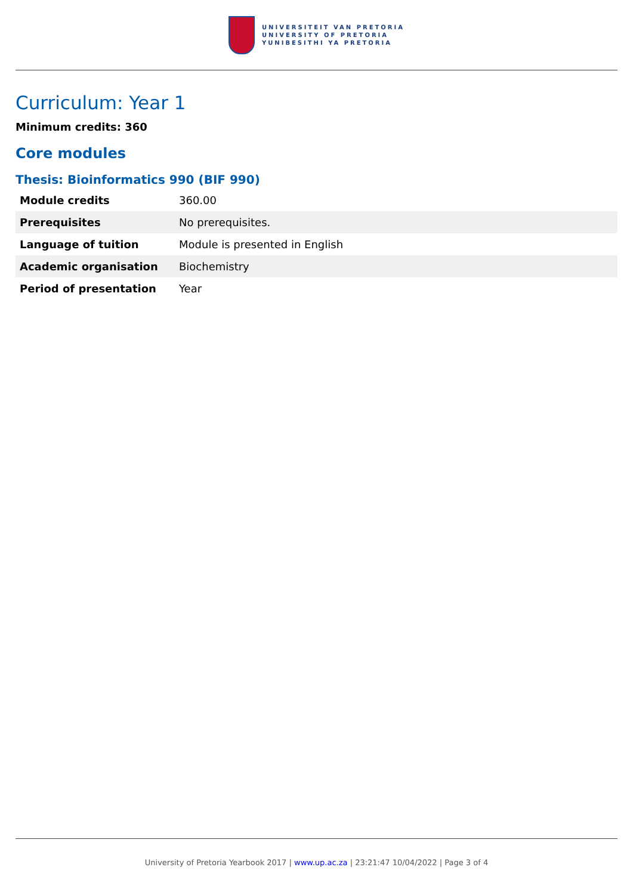UNIVERSITEIT VAN PRETORIA
UNIVERSITY OF PRETORIA
YUNIBESITHI YA PRETORIA
Curriculum: Year 1
Minimum credits: 360
Core modules
Thesis: Bioinformatics 990 (BIF 990)
| Module credits | 360.00 |
| Prerequisites | No prerequisites. |
| Language of tuition | Module is presented in English |
| Academic organisation | Biochemistry |
| Period of presentation | Year |
University of Pretoria Yearbook 2017 | www.up.ac.za | 23:21:47 10/04/2022 | Page 3 of 4